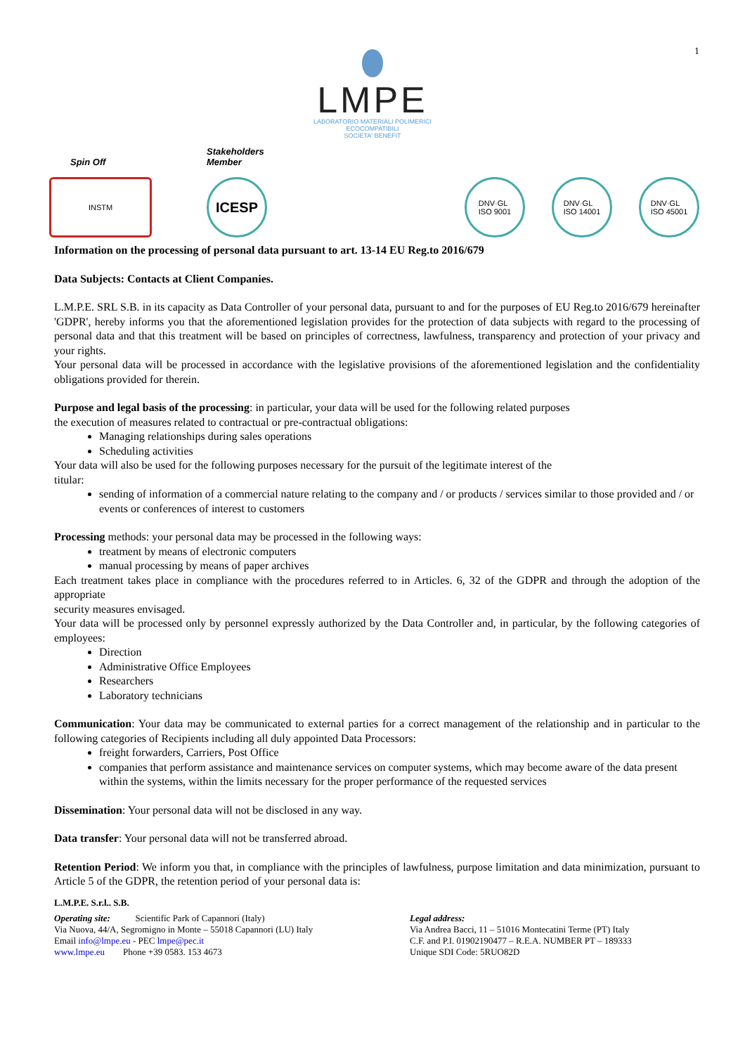1
LMPE
LABORATORIO MATERIALI POLIMERICI
ECOCOMPATIBILI
SOCIETA' BENEFIT
Spin Off
INSTM
Stakeholders
Member
ICESP
DNV·GL
ISO 9001
DNV·GL
ISO 14001
DNV·GL
ISO 45001
Information on the processing of personal data pursuant to art. 13-14 EU Reg.to 2016/679
Data Subjects: Contacts at Client Companies.
L.M.P.E. SRL S.B. in its capacity as Data Controller of your personal data, pursuant to and for the purposes of EU Reg.to 2016/679 hereinafter 'GDPR', hereby informs you that the aforementioned legislation provides for the protection of data subjects with regard to the processing of personal data and that this treatment will be based on principles of correctness, lawfulness, transparency and protection of your privacy and your rights.
Your personal data will be processed in accordance with the legislative provisions of the aforementioned legislation and the confidentiality obligations provided for therein.
Purpose and legal basis of the processing: in particular, your data will be used for the following related purposes
the execution of measures related to contractual or pre-contractual obligations:
Managing relationships during sales operations
Scheduling activities
Your data will also be used for the following purposes necessary for the pursuit of the legitimate interest of the
titular:
sending of information of a commercial nature relating to the company and / or products / services similar to those provided and / or events or conferences of interest to customers
Processing methods: your personal data may be processed in the following ways:
treatment by means of electronic computers
manual processing by means of paper archives
Each treatment takes place in compliance with the procedures referred to in Articles. 6, 32 of the GDPR and through the adoption of the appropriate
security measures envisaged.
Your data will be processed only by personnel expressly authorized by the Data Controller and, in particular, by the following categories of employees:
Direction
Administrative Office Employees
Researchers
Laboratory technicians
Communication: Your data may be communicated to external parties for a correct management of the relationship and in particular to the following categories of Recipients including all duly appointed Data Processors:
freight forwarders, Carriers, Post Office
companies that perform assistance and maintenance services on computer systems, which may become aware of the data present within the systems, within the limits necessary for the proper performance of the requested services
Dissemination: Your personal data will not be disclosed in any way.
Data transfer: Your personal data will not be transferred abroad.
Retention Period: We inform you that, in compliance with the principles of lawfulness, purpose limitation and data minimization, pursuant to Article 5 of the GDPR, the retention period of your personal data is:
L.M.P.E. S.r.l.. S.B.
Operating site: Scientific Park of Capannori (Italy)
Via Nuova, 44/A, Segromigno in Monte – 55018 Capannori (LU) Italy
Email info@lmpe.eu - PEC lmpe@pec.it
www.lmpe.eu Phone +39 0583. 153 4673
Legal address:
Via Andrea Bacci, 11 – 51016 Montecatini Terme (PT) Italy
C.F. and P.I. 01902190477 – R.E.A. NUMBER PT – 189333
Unique SDI Code: 5RUO82D